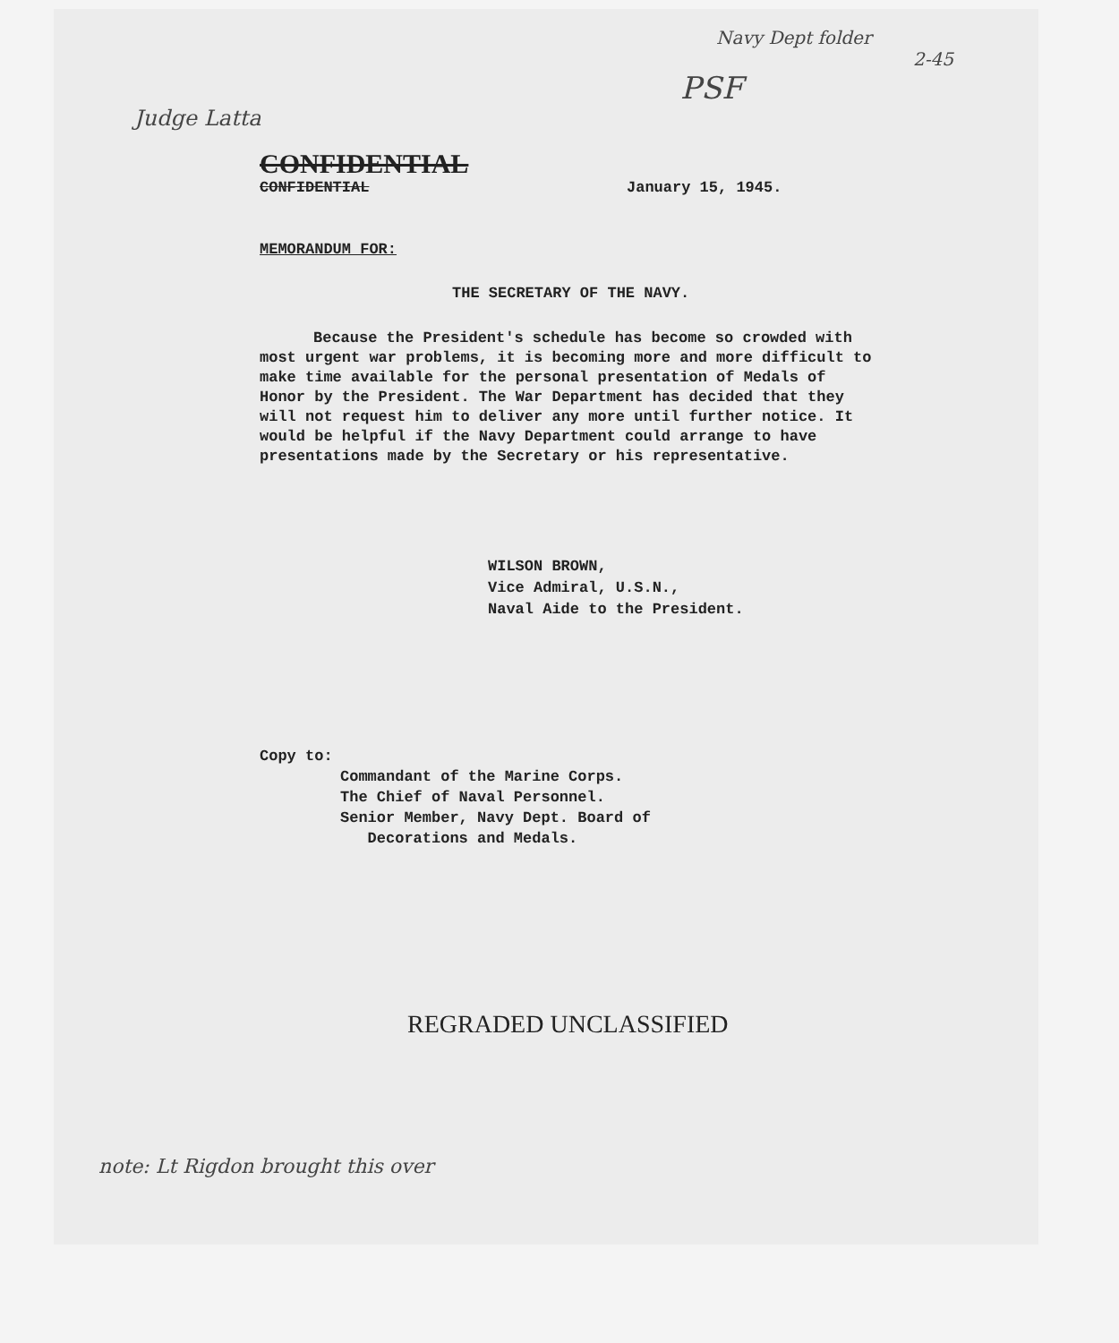Navy Dept folder
2-45
PSF
Judge Latta
CONFIDENTIAL
CONFIDENTIAL January 15, 1945.
MEMORANDUM FOR:
THE SECRETARY OF THE NAVY.
Because the President's schedule has become so crowded with most urgent war problems, it is becoming more and more difficult to make time available for the personal presentation of Medals of Honor by the President. The War Department has decided that they will not request him to deliver any more until further notice. It would be helpful if the Navy Department could arrange to have presentations made by the Secretary or his representative.
WILSON BROWN,
Vice Admiral, U.S.N.,
Naval Aide to the President.
Copy to:
Commandant of the Marine Corps.
The Chief of Naval Personnel.
Senior Member, Navy Dept. Board of
Decorations and Medals.
REGRADED UNCLASSIFIED
note: Lt Rigdon brought this over